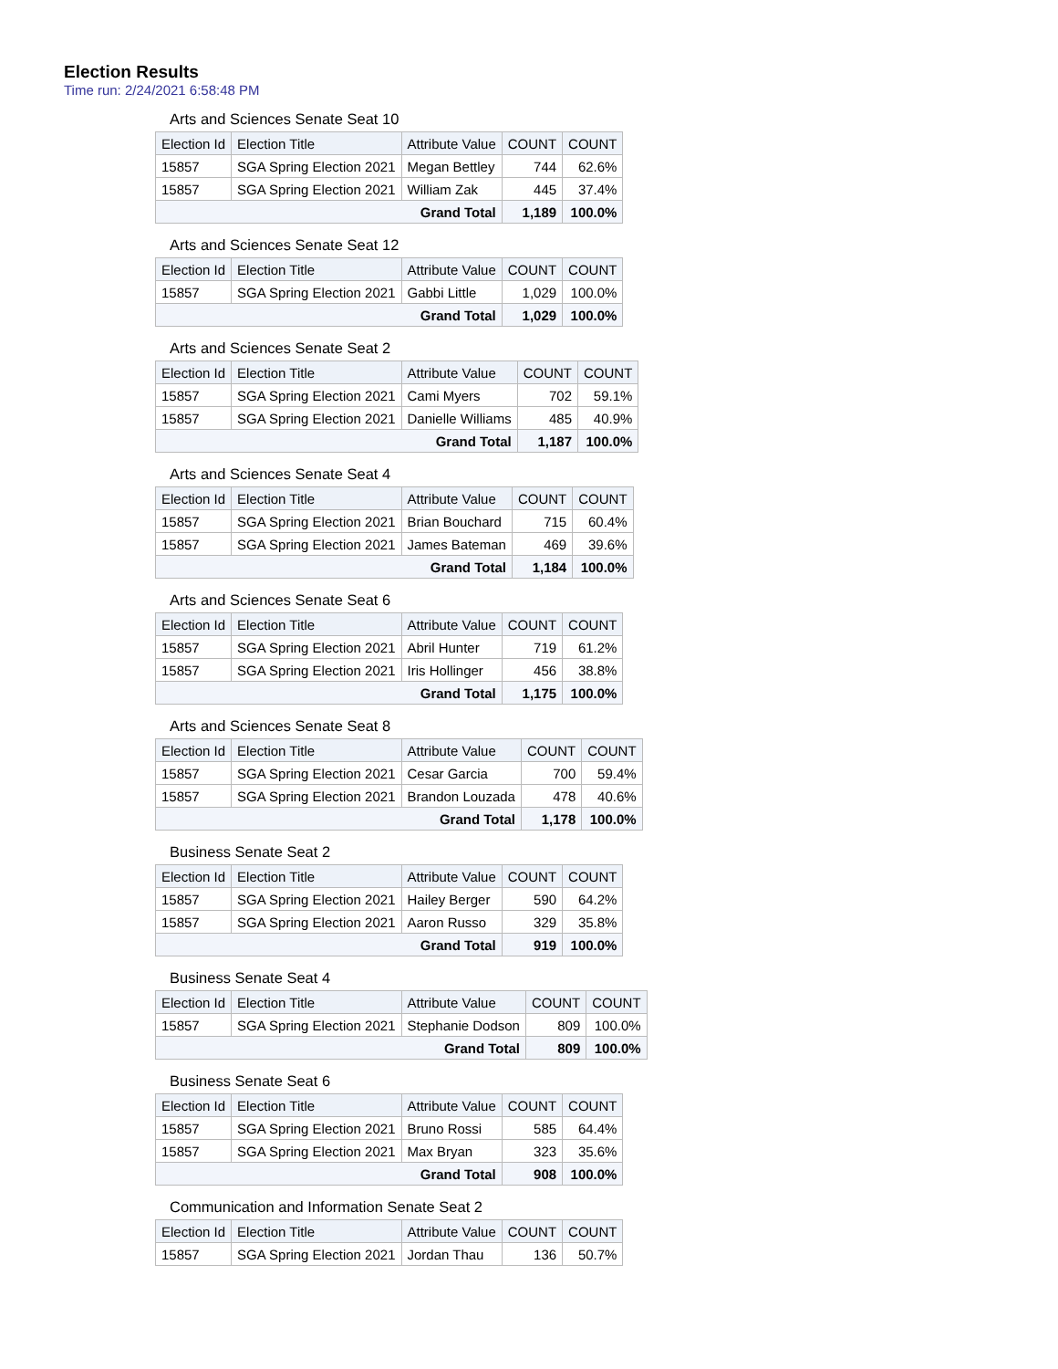Election Results
Time run: 2/24/2021 6:58:48 PM
Arts and Sciences Senate Seat 10
| Election Id | Election Title | Attribute Value | COUNT | COUNT |
| --- | --- | --- | --- | --- |
| 15857 | SGA Spring Election 2021 | Megan Bettley | 744 | 62.6% |
| 15857 | SGA Spring Election 2021 | William Zak | 445 | 37.4% |
| Grand Total | | | 1,189 | 100.0% |
Arts and Sciences Senate Seat 12
| Election Id | Election Title | Attribute Value | COUNT | COUNT |
| --- | --- | --- | --- | --- |
| 15857 | SGA Spring Election 2021 | Gabbi Little | 1,029 | 100.0% |
| Grand Total | | | 1,029 | 100.0% |
Arts and Sciences Senate Seat 2
| Election Id | Election Title | Attribute Value | COUNT | COUNT |
| --- | --- | --- | --- | --- |
| 15857 | SGA Spring Election 2021 | Cami Myers | 702 | 59.1% |
| 15857 | SGA Spring Election 2021 | Danielle Williams | 485 | 40.9% |
| Grand Total | | | 1,187 | 100.0% |
Arts and Sciences Senate Seat 4
| Election Id | Election Title | Attribute Value | COUNT | COUNT |
| --- | --- | --- | --- | --- |
| 15857 | SGA Spring Election 2021 | Brian Bouchard | 715 | 60.4% |
| 15857 | SGA Spring Election 2021 | James Bateman | 469 | 39.6% |
| Grand Total | | | 1,184 | 100.0% |
Arts and Sciences Senate Seat 6
| Election Id | Election Title | Attribute Value | COUNT | COUNT |
| --- | --- | --- | --- | --- |
| 15857 | SGA Spring Election 2021 | Abril Hunter | 719 | 61.2% |
| 15857 | SGA Spring Election 2021 | Iris Hollinger | 456 | 38.8% |
| Grand Total | | | 1,175 | 100.0% |
Arts and Sciences Senate Seat 8
| Election Id | Election Title | Attribute Value | COUNT | COUNT |
| --- | --- | --- | --- | --- |
| 15857 | SGA Spring Election 2021 | Cesar Garcia | 700 | 59.4% |
| 15857 | SGA Spring Election 2021 | Brandon Louzada | 478 | 40.6% |
| Grand Total | | | 1,178 | 100.0% |
Business Senate Seat 2
| Election Id | Election Title | Attribute Value | COUNT | COUNT |
| --- | --- | --- | --- | --- |
| 15857 | SGA Spring Election 2021 | Hailey Berger | 590 | 64.2% |
| 15857 | SGA Spring Election 2021 | Aaron Russo | 329 | 35.8% |
| Grand Total | | | 919 | 100.0% |
Business Senate Seat 4
| Election Id | Election Title | Attribute Value | COUNT | COUNT |
| --- | --- | --- | --- | --- |
| 15857 | SGA Spring Election 2021 | Stephanie Dodson | 809 | 100.0% |
| Grand Total | | | 809 | 100.0% |
Business Senate Seat 6
| Election Id | Election Title | Attribute Value | COUNT | COUNT |
| --- | --- | --- | --- | --- |
| 15857 | SGA Spring Election 2021 | Bruno Rossi | 585 | 64.4% |
| 15857 | SGA Spring Election 2021 | Max Bryan | 323 | 35.6% |
| Grand Total | | | 908 | 100.0% |
Communication and Information Senate Seat 2
| Election Id | Election Title | Attribute Value | COUNT | COUNT |
| --- | --- | --- | --- | --- |
| 15857 | SGA Spring Election 2021 | Jordan Thau | 136 | 50.7% |